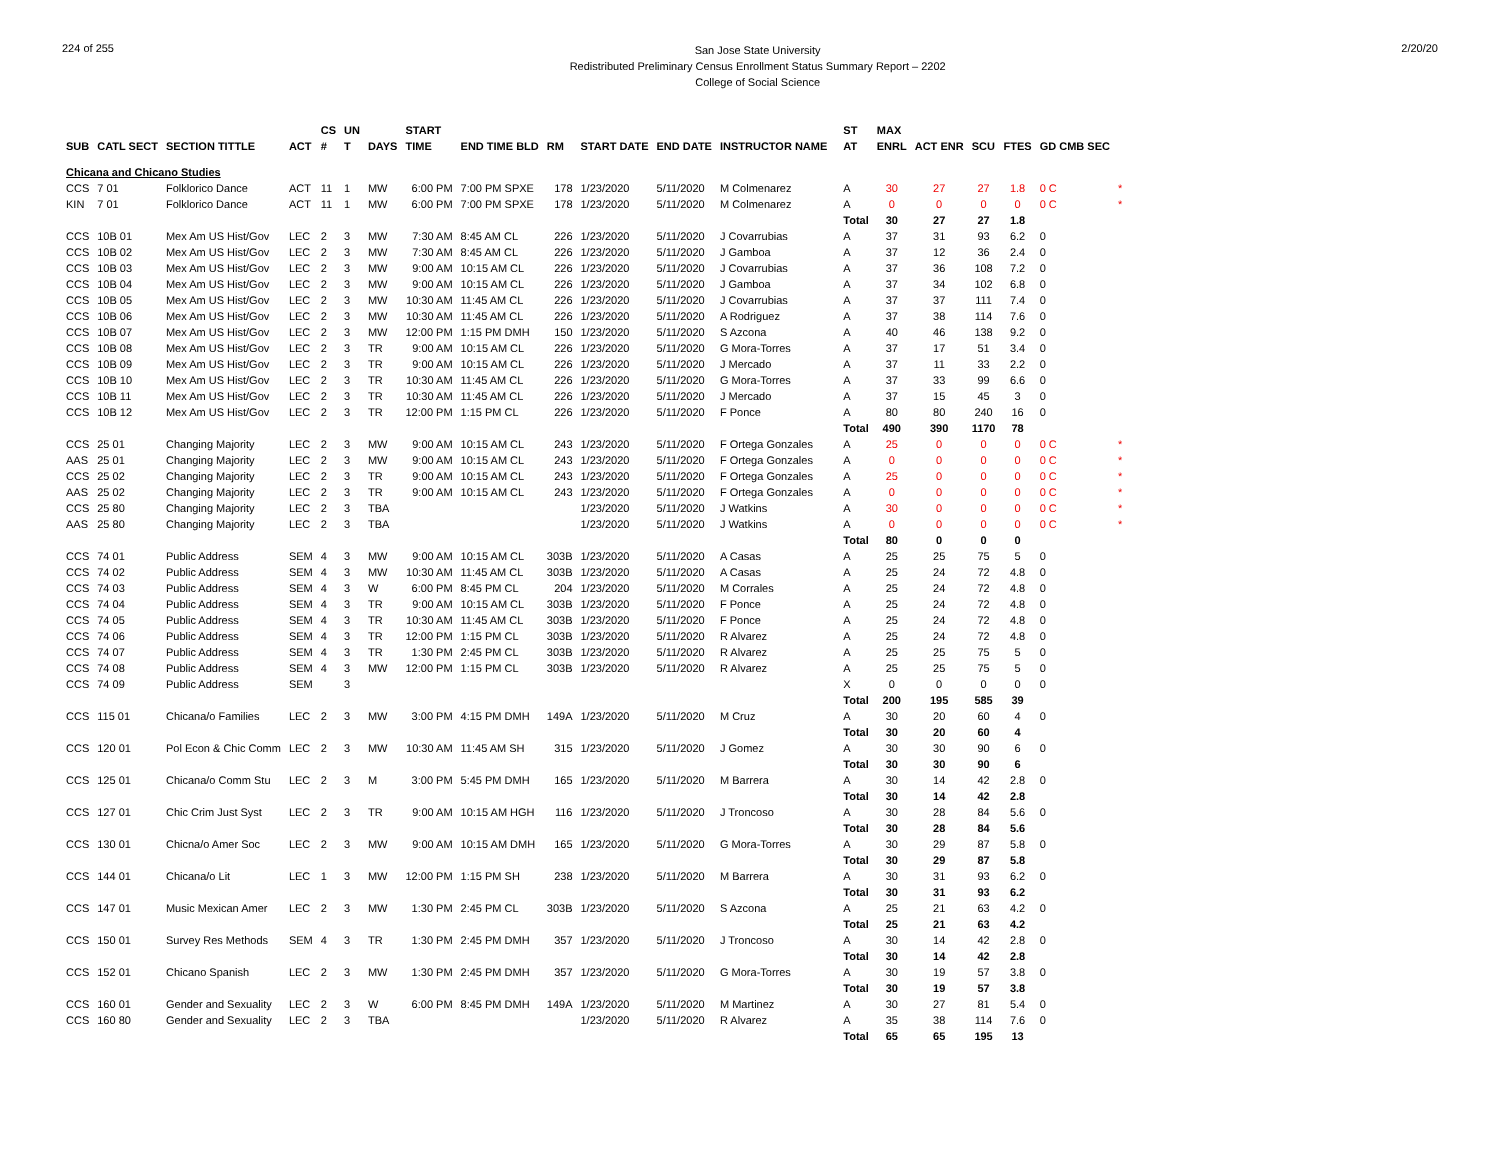224 of 255
San Jose State University
Redistributed Preliminary Census Enrollment Status Summary Report – 2202
College of Social Science
2/20/20
| | | | | CS | UN | | START | | | | | | | ST | MAX | | | | | |
| --- | --- | --- | --- | --- | --- | --- | --- | --- | --- | --- | --- | --- | --- | --- | --- | --- | --- | --- | --- | --- |
| SUB | CATL SECT | SECTION TITTLE | ACT | # | T | DAYS | TIME | END TIME BLD | RM | START DATE | END DATE | INSTRUCTOR NAME | | AT | ENRL | ACT ENR | SCU | FTES | GD CMB SEC | |
| Chicana and Chicano Studies | | | | | | | | | | | | | | | | | | | | |
| CCS | 7 01 | Folklorico Dance | ACT | 11 | 1 | MW | 6:00 PM | 7:00 PM SPXE | 178 | 1/23/2020 | 5/11/2020 | M Colmenarez | | A | 30 | 27 | 27 | 1.8 | 0 C | * |
| KIN | 7 01 | Folklorico Dance | ACT | 11 | 1 | MW | 6:00 PM | 7:00 PM SPXE | 178 | 1/23/2020 | 5/11/2020 | M Colmenarez | | A | 0 | 0 | 0 | 0 | 0 C | * |
| | | | | | | | | | | | | | | Total | 30 | 27 | 27 | 1.8 | | |
| CCS | 10B 01 | Mex Am US Hist/Gov | LEC | 2 | 3 | MW | 7:30 AM | 8:45 AM CL | 226 | 1/23/2020 | 5/11/2020 | J Covarrubias | | A | 37 | 31 | 93 | 6.2 | 0 | |
| CCS | 10B 02 | Mex Am US Hist/Gov | LEC | 2 | 3 | MW | 7:30 AM | 8:45 AM CL | 226 | 1/23/2020 | 5/11/2020 | J Gamboa | | A | 37 | 12 | 36 | 2.4 | 0 | |
| CCS | 10B 03 | Mex Am US Hist/Gov | LEC | 2 | 3 | MW | 9:00 AM | 10:15 AM CL | 226 | 1/23/2020 | 5/11/2020 | J Covarrubias | | A | 37 | 36 | 108 | 7.2 | 0 | |
| CCS | 10B 04 | Mex Am US Hist/Gov | LEC | 2 | 3 | MW | 9:00 AM | 10:15 AM CL | 226 | 1/23/2020 | 5/11/2020 | J Gamboa | | A | 37 | 34 | 102 | 6.8 | 0 | |
| CCS | 10B 05 | Mex Am US Hist/Gov | LEC | 2 | 3 | MW | 10:30 AM | 11:45 AM CL | 226 | 1/23/2020 | 5/11/2020 | J Covarrubias | | A | 37 | 37 | 111 | 7.4 | 0 | |
| CCS | 10B 06 | Mex Am US Hist/Gov | LEC | 2 | 3 | MW | 10:30 AM | 11:45 AM CL | 226 | 1/23/2020 | 5/11/2020 | A Rodriguez | | A | 37 | 38 | 114 | 7.6 | 0 | |
| CCS | 10B 07 | Mex Am US Hist/Gov | LEC | 2 | 3 | MW | 12:00 PM | 1:15 PM DMH | 150 | 1/23/2020 | 5/11/2020 | S Azcona | | A | 40 | 46 | 138 | 9.2 | 0 | |
| CCS | 10B 08 | Mex Am US Hist/Gov | LEC | 2 | 3 | TR | 9:00 AM | 10:15 AM CL | 226 | 1/23/2020 | 5/11/2020 | G Mora-Torres | | A | 37 | 17 | 51 | 3.4 | 0 | |
| CCS | 10B 09 | Mex Am US Hist/Gov | LEC | 2 | 3 | TR | 9:00 AM | 10:15 AM CL | 226 | 1/23/2020 | 5/11/2020 | J Mercado | | A | 37 | 11 | 33 | 2.2 | 0 | |
| CCS | 10B 10 | Mex Am US Hist/Gov | LEC | 2 | 3 | TR | 10:30 AM | 11:45 AM CL | 226 | 1/23/2020 | 5/11/2020 | G Mora-Torres | | A | 37 | 33 | 99 | 6.6 | 0 | |
| CCS | 10B 11 | Mex Am US Hist/Gov | LEC | 2 | 3 | TR | 10:30 AM | 11:45 AM CL | 226 | 1/23/2020 | 5/11/2020 | J Mercado | | A | 37 | 15 | 45 | 3 | 0 | |
| CCS | 10B 12 | Mex Am US Hist/Gov | LEC | 2 | 3 | TR | 12:00 PM | 1:15 PM CL | 226 | 1/23/2020 | 5/11/2020 | F Ponce | | A | 80 | 80 | 240 | 16 | 0 | |
| | | | | | | | | | | | | | | Total | 490 | 390 | 1170 | 78 | | |
| CCS | 25 01 | Changing Majority | LEC | 2 | 3 | MW | 9:00 AM | 10:15 AM CL | 243 | 1/23/2020 | 5/11/2020 | F Ortega Gonzales | | A | 25 | 0 | 0 | 0 | 0 C | * |
| AAS | 25 01 | Changing Majority | LEC | 2 | 3 | MW | 9:00 AM | 10:15 AM CL | 243 | 1/23/2020 | 5/11/2020 | F Ortega Gonzales | | A | 0 | 0 | 0 | 0 | 0 C | * |
| CCS | 25 02 | Changing Majority | LEC | 2 | 3 | TR | 9:00 AM | 10:15 AM CL | 243 | 1/23/2020 | 5/11/2020 | F Ortega Gonzales | | A | 25 | 0 | 0 | 0 | 0 C | * |
| AAS | 25 02 | Changing Majority | LEC | 2 | 3 | TR | 9:00 AM | 10:15 AM CL | 243 | 1/23/2020 | 5/11/2020 | F Ortega Gonzales | | A | 0 | 0 | 0 | 0 | 0 C | * |
| CCS | 25 80 | Changing Majority | LEC | 2 | 3 | TBA | | | | 1/23/2020 | 5/11/2020 | J Watkins | | A | 30 | 0 | 0 | 0 | 0 C | * |
| AAS | 25 80 | Changing Majority | LEC | 2 | 3 | TBA | | | | 1/23/2020 | 5/11/2020 | J Watkins | | A | 0 | 0 | 0 | 0 | 0 C | * |
| | | | | | | | | | | | | | | Total | 80 | 0 | 0 | 0 | | |
| CCS | 74 01 | Public Address | SEM | 4 | 3 | MW | 9:00 AM | 10:15 AM CL | 303B | 1/23/2020 | 5/11/2020 | A Casas | | A | 25 | 25 | 75 | 5 | 0 | |
| CCS | 74 02 | Public Address | SEM | 4 | 3 | MW | 10:30 AM | 11:45 AM CL | 303B | 1/23/2020 | 5/11/2020 | A Casas | | A | 25 | 24 | 72 | 4.8 | 0 | |
| CCS | 74 03 | Public Address | SEM | 4 | 3 | W | 6:00 PM | 8:45 PM CL | 204 | 1/23/2020 | 5/11/2020 | M Corrales | | A | 25 | 24 | 72 | 4.8 | 0 | |
| CCS | 74 04 | Public Address | SEM | 4 | 3 | TR | 9:00 AM | 10:15 AM CL | 303B | 1/23/2020 | 5/11/2020 | F Ponce | | A | 25 | 24 | 72 | 4.8 | 0 | |
| CCS | 74 05 | Public Address | SEM | 4 | 3 | TR | 10:30 AM | 11:45 AM CL | 303B | 1/23/2020 | 5/11/2020 | F Ponce | | A | 25 | 24 | 72 | 4.8 | 0 | |
| CCS | 74 06 | Public Address | SEM | 4 | 3 | TR | 12:00 PM | 1:15 PM CL | 303B | 1/23/2020 | 5/11/2020 | R Alvarez | | A | 25 | 24 | 72 | 4.8 | 0 | |
| CCS | 74 07 | Public Address | SEM | 4 | 3 | TR | 1:30 PM | 2:45 PM CL | 303B | 1/23/2020 | 5/11/2020 | R Alvarez | | A | 25 | 25 | 75 | 5 | 0 | |
| CCS | 74 08 | Public Address | SEM | 4 | 3 | MW | 12:00 PM | 1:15 PM CL | 303B | 1/23/2020 | 5/11/2020 | R Alvarez | | A | 25 | 25 | 75 | 5 | 0 | |
| CCS | 74 09 | Public Address | SEM | | 3 | | | | | | | | | X | 0 | 0 | 0 | 0 | 0 | |
| | | | | | | | | | | | | | | Total | 200 | 195 | 585 | 39 | | |
| CCS | 115 01 | Chicana/o Families | LEC | 2 | 3 | MW | 3:00 PM | 4:15 PM DMH | 149A | 1/23/2020 | 5/11/2020 | M Cruz | | A | 30 | 20 | 60 | 4 | 0 | |
| | | | | | | | | | | | | | | Total | 30 | 20 | 60 | 4 | | |
| CCS | 120 01 | Pol Econ & Chic Comm | LEC | 2 | 3 | MW | 10:30 AM | 11:45 AM SH | 315 | 1/23/2020 | 5/11/2020 | J Gomez | | A | 30 | 30 | 90 | 6 | 0 | |
| | | | | | | | | | | | | | | Total | 30 | 30 | 90 | 6 | | |
| CCS | 125 01 | Chicana/o Comm Stu | LEC | 2 | 3 | M | 3:00 PM | 5:45 PM DMH | 165 | 1/23/2020 | 5/11/2020 | M Barrera | | A | 30 | 14 | 42 | 2.8 | 0 | |
| | | | | | | | | | | | | | | Total | 30 | 14 | 42 | 2.8 | | |
| CCS | 127 01 | Chic Crim Just Syst | LEC | 2 | 3 | TR | 9:00 AM | 10:15 AM HGH | 116 | 1/23/2020 | 5/11/2020 | J Troncoso | | A | 30 | 28 | 84 | 5.6 | 0 | |
| | | | | | | | | | | | | | | Total | 30 | 28 | 84 | 5.6 | | |
| CCS | 130 01 | Chicna/o Amer Soc | LEC | 2 | 3 | MW | 9:00 AM | 10:15 AM DMH | 165 | 1/23/2020 | 5/11/2020 | G Mora-Torres | | A | 30 | 29 | 87 | 5.8 | 0 | |
| | | | | | | | | | | | | | | Total | 30 | 29 | 87 | 5.8 | | |
| CCS | 144 01 | Chicana/o Lit | LEC | 1 | 3 | MW | 12:00 PM | 1:15 PM SH | 238 | 1/23/2020 | 5/11/2020 | M Barrera | | A | 30 | 31 | 93 | 6.2 | 0 | |
| | | | | | | | | | | | | | | Total | 30 | 31 | 93 | 6.2 | | |
| CCS | 147 01 | Music Mexican Amer | LEC | 2 | 3 | MW | 1:30 PM | 2:45 PM CL | 303B | 1/23/2020 | 5/11/2020 | S Azcona | | A | 25 | 21 | 63 | 4.2 | 0 | |
| | | | | | | | | | | | | | | Total | 25 | 21 | 63 | 4.2 | | |
| CCS | 150 01 | Survey Res Methods | SEM | 4 | 3 | TR | 1:30 PM | 2:45 PM DMH | 357 | 1/23/2020 | 5/11/2020 | J Troncoso | | A | 30 | 14 | 42 | 2.8 | 0 | |
| | | | | | | | | | | | | | | Total | 30 | 14 | 42 | 2.8 | | |
| CCS | 152 01 | Chicano Spanish | LEC | 2 | 3 | MW | 1:30 PM | 2:45 PM DMH | 357 | 1/23/2020 | 5/11/2020 | G Mora-Torres | | A | 30 | 19 | 57 | 3.8 | 0 | |
| | | | | | | | | | | | | | | Total | 30 | 19 | 57 | 3.8 | | |
| CCS | 160 01 | Gender and Sexuality | LEC | 2 | 3 | W | 6:00 PM | 8:45 PM DMH | 149A | 1/23/2020 | 5/11/2020 | M Martinez | | A | 30 | 27 | 81 | 5.4 | 0 | |
| CCS | 160 80 | Gender and Sexuality | LEC | 2 | 3 | TBA | | | | 1/23/2020 | 5/11/2020 | R Alvarez | | A | 35 | 38 | 114 | 7.6 | 0 | |
| | | | | | | | | | | | | | | Total | 65 | 65 | 195 | 13 | | |